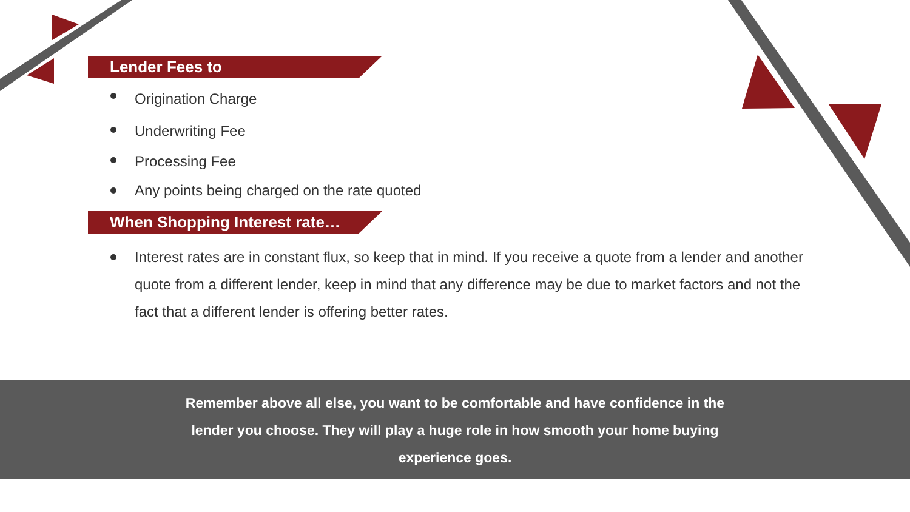Lender Fees to
Origination Charge
Underwriting Fee
Processing Fee
Any points being charged on the rate quoted
When Shopping Interest rate…
Interest rates are in constant flux, so keep that in mind. If you receive a quote from a lender and another quote from a different lender, keep in mind that any difference may be due to market factors and not the fact that a different lender is offering better rates.
Remember above all else, you want to be comfortable and have confidence in the lender you choose. They will play a huge role in how smooth your home buying experience goes.